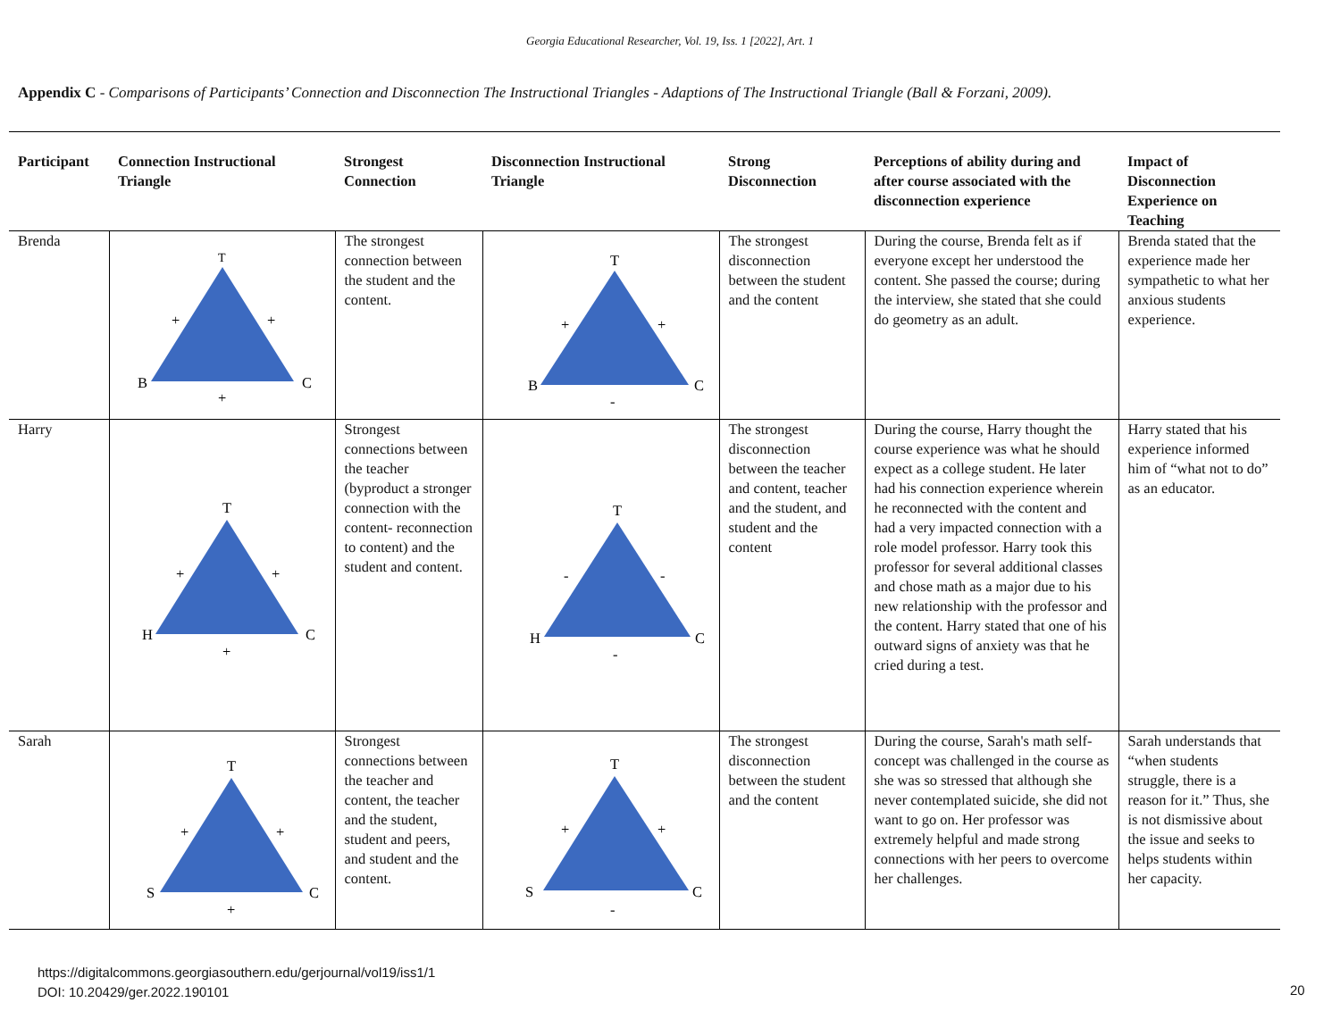Georgia Educational Researcher, Vol. 19, Iss. 1 [2022], Art. 1
Appendix C - Comparisons of Participants’ Connection and Disconnection The Instructional Triangles - Adaptions of The Instructional Triangle (Ball & Forzani, 2009).
| Participant | Connection Instructional Triangle | Strongest Connection | Disconnection Instructional Triangle | Strong Disconnection | Perceptions of ability during and after course associated with the disconnection experience | Impact of Disconnection Experience on Teaching |
| --- | --- | --- | --- | --- | --- | --- |
| Brenda | T + + B C + | The strongest connection between the student and the content. | T + + B C - | The strongest disconnection between the student and the content | During the course, Brenda felt as if everyone except her understood the content. She passed the course; during the interview, she stated that she could do geometry as an adult. | Brenda stated that the experience made her sympathetic to what her anxious students experience. |
| Harry | T + + H C + | Strongest connections between the teacher (byproduct a stronger connection with the content- reconnection to content) and the student and content. | T - - H C - | The strongest disconnection between the teacher and content, teacher and the student, and student and the content | During the course, Harry thought the course experience was what he should expect as a college student. He later had his connection experience wherein he reconnected with the content and had a very impacted connection with a role model professor. Harry took this professor for several additional classes and chose math as a major due to his new relationship with the professor and the content. Harry stated that one of his outward signs of anxiety was that he cried during a test. | Harry stated that his experience informed him of “what not to do” as an educator. |
| Sarah | T + + S C + | Strongest connections between the teacher and content, the teacher and the student, student and peers, and student and the content. | T + + S C - | The strongest disconnection between the student and the content | During the course, Sarah's math self-concept was challenged in the course as she was so stressed that although she never contemplated suicide, she did not want to go on. Her professor was extremely helpful and made strong connections with her peers to overcome her challenges. | Sarah understands that “when students struggle, there is a reason for it.” Thus, she is not dismissive about the issue and seeks to helps students within her capacity. |
https://digitalcommons.georgiasouthern.edu/gerjournal/vol19/iss1/1
DOI: 10.20429/ger.2022.190101
20